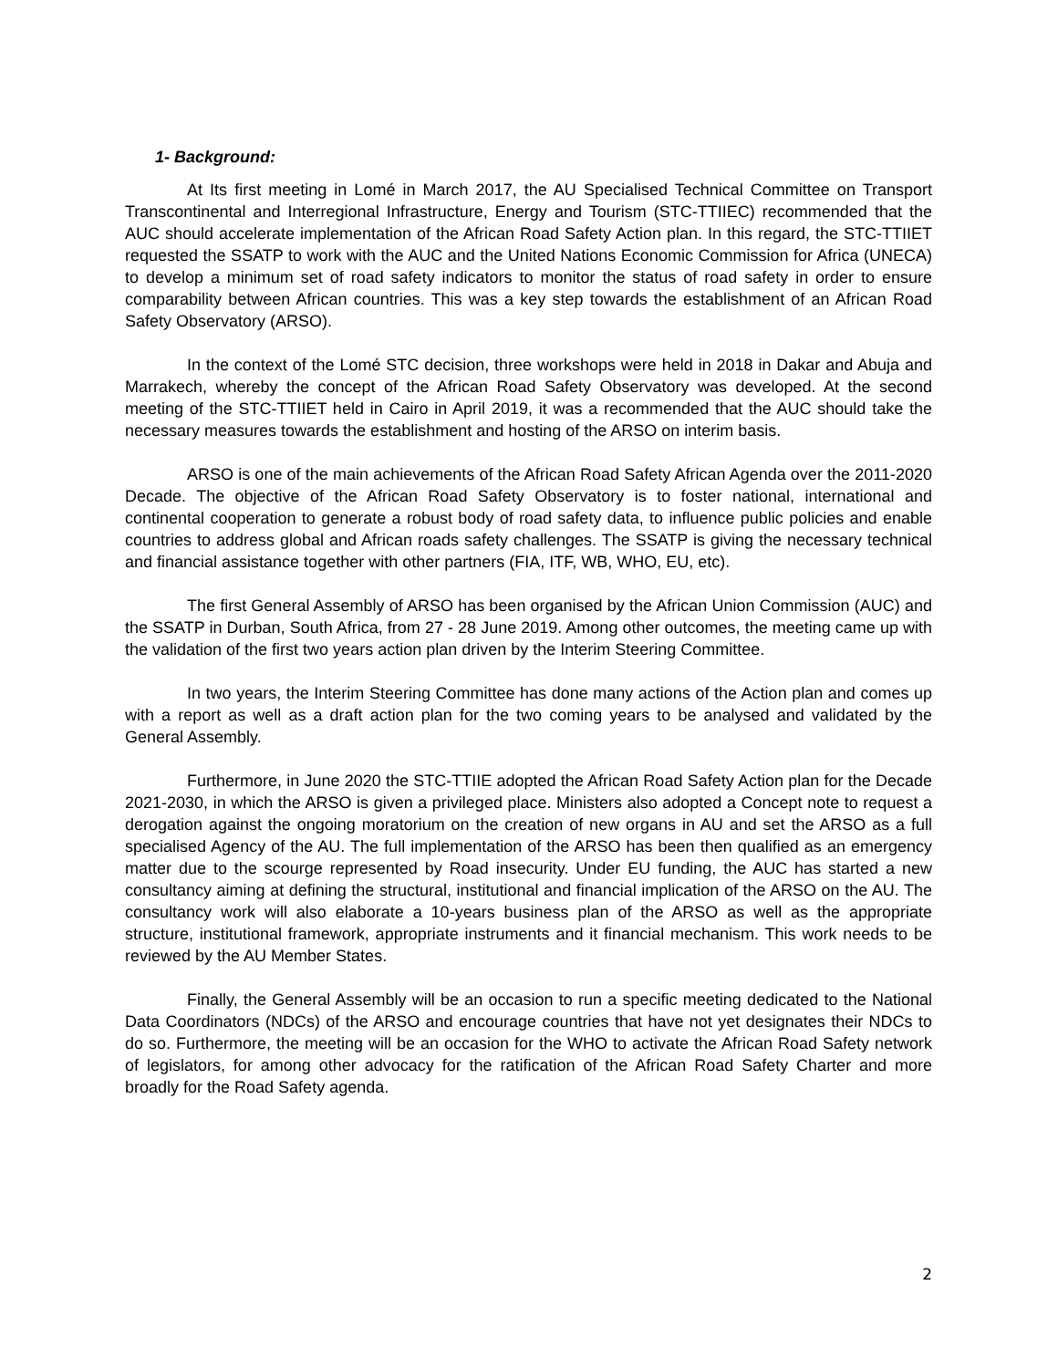1- Background:
At Its first meeting in Lomé in March 2017, the AU Specialised Technical Committee on Transport Transcontinental and Interregional Infrastructure, Energy and Tourism (STC-TTIIEC) recommended that the AUC should accelerate implementation of the African Road Safety Action plan. In this regard, the STC-TTIIET requested the SSATP to work with the AUC and the United Nations Economic Commission for Africa (UNECA) to develop a minimum set of road safety indicators to monitor the status of road safety in order to ensure comparability between African countries. This was a key step towards the establishment of an African Road Safety Observatory (ARSO).
In the context of the Lomé STC decision, three workshops were held in 2018 in Dakar and Abuja and Marrakech, whereby the concept of the African Road Safety Observatory was developed. At the second meeting of the STC-TTIIET held in Cairo in April 2019, it was a recommended that the AUC should take the necessary measures towards the establishment and hosting of the ARSO on interim basis.
ARSO is one of the main achievements of the African Road Safety African Agenda over the 2011-2020 Decade. The objective of the African Road Safety Observatory is to foster national, international and continental cooperation to generate a robust body of road safety data, to influence public policies and enable countries to address global and African roads safety challenges. The SSATP is giving the necessary technical and financial assistance together with other partners (FIA, ITF, WB, WHO, EU, etc).
The first General Assembly of ARSO has been organised by the African Union Commission (AUC) and the SSATP in Durban, South Africa, from 27 - 28 June 2019. Among other outcomes, the meeting came up with the validation of the first two years action plan driven by the Interim Steering Committee.
In two years, the Interim Steering Committee has done many actions of the Action plan and comes up with a report as well as a draft action plan for the two coming years to be analysed and validated by the General Assembly.
Furthermore, in June 2020 the STC-TTIIE adopted the African Road Safety Action plan for the Decade 2021-2030, in which the ARSO is given a privileged place. Ministers also adopted a Concept note to request a derogation against the ongoing moratorium on the creation of new organs in AU and set the ARSO as a full specialised Agency of the AU. The full implementation of the ARSO has been then qualified as an emergency matter due to the scourge represented by Road insecurity. Under EU funding, the AUC has started a new consultancy aiming at defining the structural, institutional and financial implication of the ARSO on the AU. The consultancy work will also elaborate a 10-years business plan of the ARSO as well as the appropriate structure, institutional framework, appropriate instruments and it financial mechanism. This work needs to be reviewed by the AU Member States.
Finally, the General Assembly will be an occasion to run a specific meeting dedicated to the National Data Coordinators (NDCs) of the ARSO and encourage countries that have not yet designates their NDCs to do so. Furthermore, the meeting will be an occasion for the WHO to activate the African Road Safety network of legislators, for among other advocacy for the ratification of the African Road Safety Charter and more broadly for the Road Safety agenda.
2